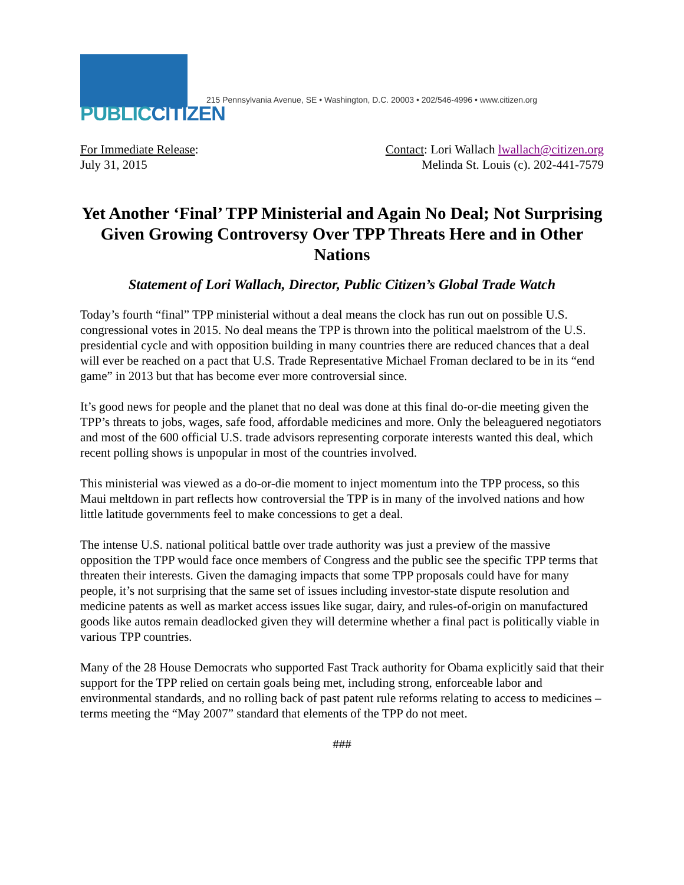PUBLICCITIZEN
215 Pennsylvania Avenue, SE • Washington, D.C. 20003 • 202/546-4996 • www.citizen.org
For Immediate Release:
July 31, 2015
Contact: Lori Wallach lwallach@citizen.org
Melinda St. Louis (c). 202-441-7579
Yet Another ‘Final’ TPP Ministerial and Again No Deal; Not Surprising Given Growing Controversy Over TPP Threats Here and in Other Nations
Statement of Lori Wallach, Director, Public Citizen’s Global Trade Watch
Today’s fourth “final” TPP ministerial without a deal means the clock has run out on possible U.S. congressional votes in 2015. No deal means the TPP is thrown into the political maelstrom of the U.S. presidential cycle and with opposition building in many countries there are reduced chances that a deal will ever be reached on a pact that U.S. Trade Representative Michael Froman declared to be in its “end game” in 2013 but that has become ever more controversial since.
It’s good news for people and the planet that no deal was done at this final do-or-die meeting given the TPP’s threats to jobs, wages, safe food, affordable medicines and more. Only the beleaguered negotiators and most of the 600 official U.S. trade advisors representing corporate interests wanted this deal, which recent polling shows is unpopular in most of the countries involved.
This ministerial was viewed as a do-or-die moment to inject momentum into the TPP process, so this Maui meltdown in part reflects how controversial the TPP is in many of the involved nations and how little latitude governments feel to make concessions to get a deal.
The intense U.S. national political battle over trade authority was just a preview of the massive opposition the TPP would face once members of Congress and the public see the specific TPP terms that threaten their interests. Given the damaging impacts that some TPP proposals could have for many people, it’s not surprising that the same set of issues including investor-state dispute resolution and medicine patents as well as market access issues like sugar, dairy, and rules-of-origin on manufactured goods like autos remain deadlocked given they will determine whether a final pact is politically viable in various TPP countries.
Many of the 28 House Democrats who supported Fast Track authority for Obama explicitly said that their support for the TPP relied on certain goals being met, including strong, enforceable labor and environmental standards, and no rolling back of past patent rule reforms relating to access to medicines – terms meeting the “May 2007” standard that elements of the TPP do not meet.
###